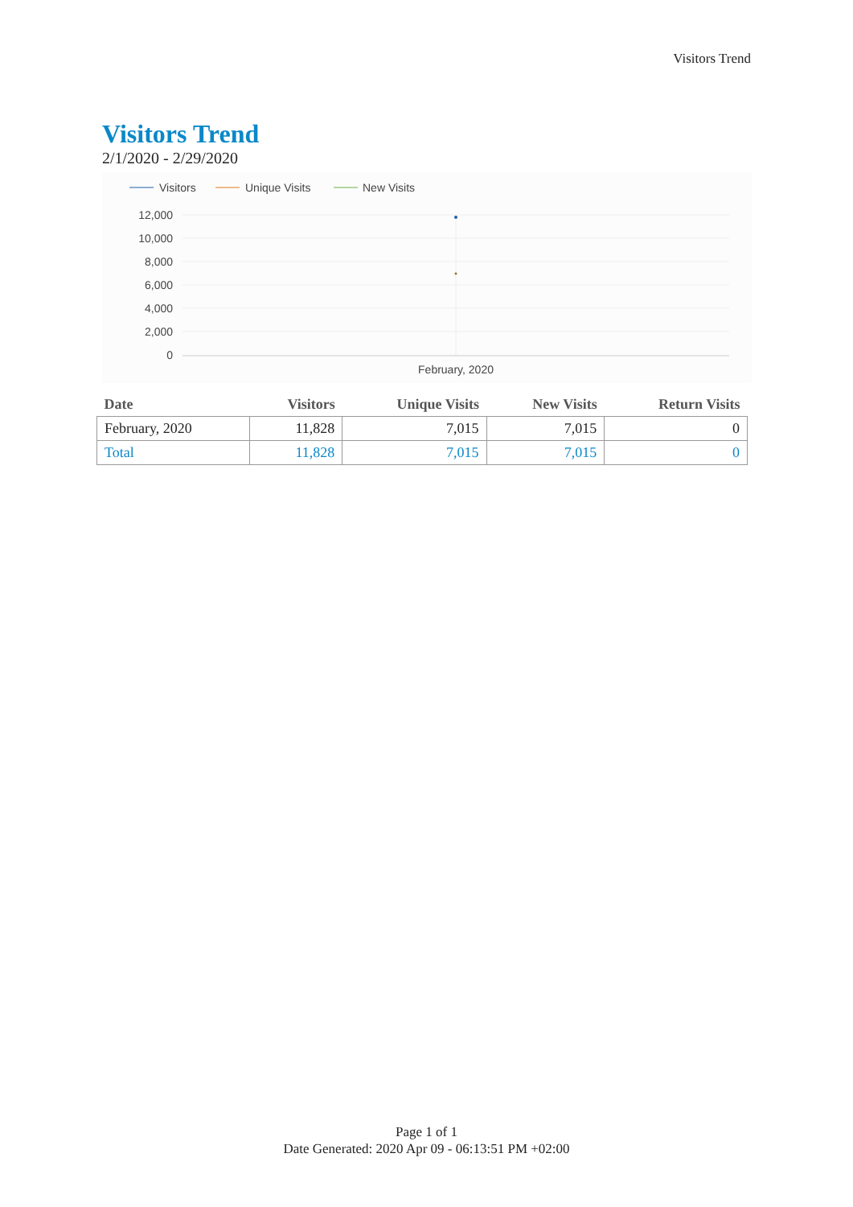Visitors Trend
Visitors Trend
2/1/2020 - 2/29/2020
Visitors
Unique Visits
New Visits
12,000
10,000
8,000
6,000
4,000
2,000
0
February, 2020
| Date | Visitors | Unique Visits | New Visits | Return Visits |
| --- | --- | --- | --- | --- |
| February, 2020 | 11,828 | 7,015 | 7,015 | 0 |
| Total | 11,828 | 7,015 | 7,015 | 0 |
Page 1 of 1
Date Generated: 2020 Apr 09 - 06:13:51 PM +02:00